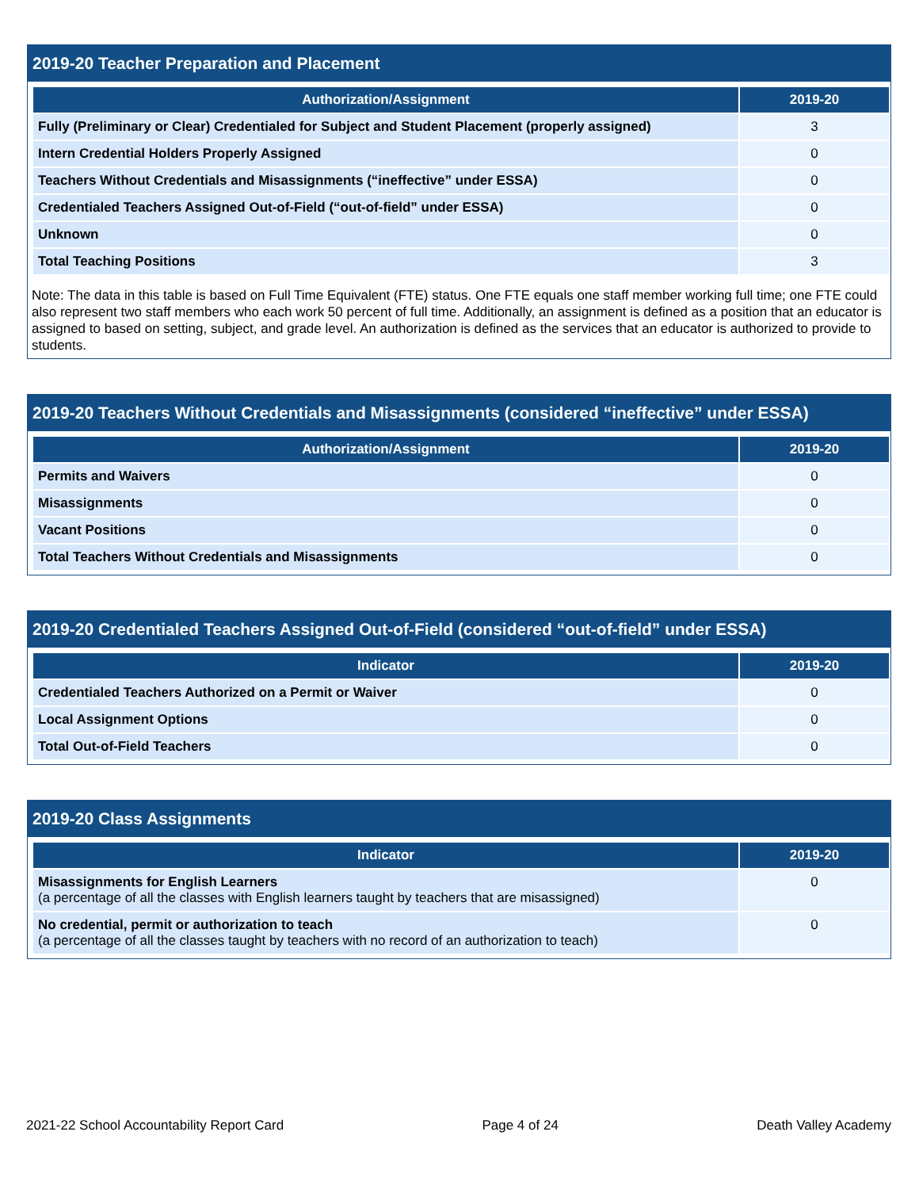2019-20 Teacher Preparation and Placement
| Authorization/Assignment | 2019-20 |
| --- | --- |
| Fully (Preliminary or Clear) Credentialed for Subject and Student Placement (properly assigned) | 3 |
| Intern Credential Holders Properly Assigned | 0 |
| Teachers Without Credentials and Misassignments (“ineffective” under ESSA) | 0 |
| Credentialed Teachers Assigned Out-of-Field (“out-of-field” under ESSA) | 0 |
| Unknown | 0 |
| Total Teaching Positions | 3 |
Note: The data in this table is based on Full Time Equivalent (FTE) status. One FTE equals one staff member working full time; one FTE could also represent two staff members who each work 50 percent of full time. Additionally, an assignment is defined as a position that an educator is assigned to based on setting, subject, and grade level. An authorization is defined as the services that an educator is authorized to provide to students.
2019-20 Teachers Without Credentials and Misassignments (considered “ineffective” under ESSA)
| Authorization/Assignment | 2019-20 |
| --- | --- |
| Permits and Waivers | 0 |
| Misassignments | 0 |
| Vacant Positions | 0 |
| Total Teachers Without Credentials and Misassignments | 0 |
2019-20 Credentialed Teachers Assigned Out-of-Field (considered “out-of-field” under ESSA)
| Indicator | 2019-20 |
| --- | --- |
| Credentialed Teachers Authorized on a Permit or Waiver | 0 |
| Local Assignment Options | 0 |
| Total Out-of-Field Teachers | 0 |
2019-20 Class Assignments
| Indicator | 2019-20 |
| --- | --- |
| Misassignments for English Learners (a percentage of all the classes with English learners taught by teachers that are misassigned) | 0 |
| No credential, permit or authorization to teach (a percentage of all the classes taught by teachers with no record of an authorization to teach) | 0 |
2021-22 School Accountability Report Card Page 4 of 24 Death Valley Academy